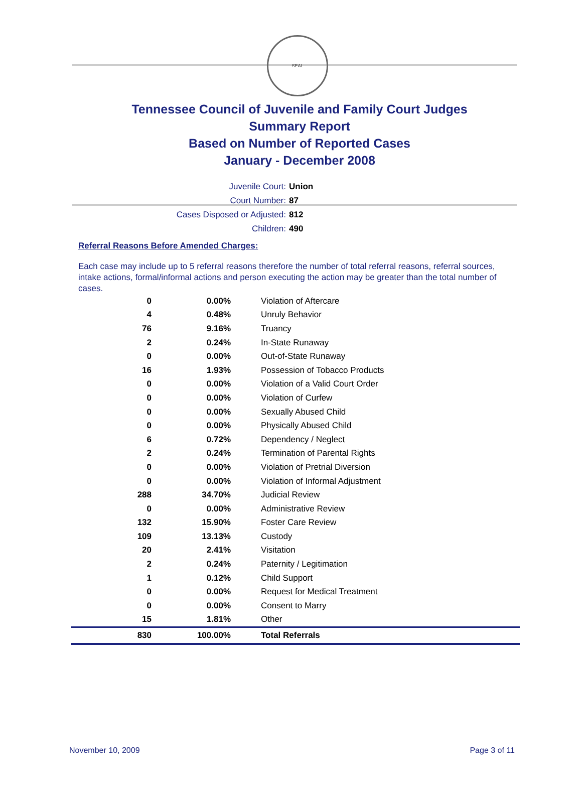SEAL
Tennessee Council of Juvenile and Family Court Judges
Summary Report
Based on Number of Reported Cases
January - December 2008
Juvenile Court: Union
Court Number: 87
Cases Disposed or Adjusted: 812
Children: 490
Referral Reasons Before Amended Charges:
Each case may include up to 5 referral reasons therefore the number of total referral reasons, referral sources, intake actions, formal/informal actions and person executing the action may be greater than the total number of cases.
| 0 | 0.00% | Violation of Aftercare |
| 4 | 0.48% | Unruly Behavior |
| 76 | 9.16% | Truancy |
| 2 | 0.24% | In-State Runaway |
| 0 | 0.00% | Out-of-State Runaway |
| 16 | 1.93% | Possession of Tobacco Products |
| 0 | 0.00% | Violation of a Valid Court Order |
| 0 | 0.00% | Violation of Curfew |
| 0 | 0.00% | Sexually Abused Child |
| 0 | 0.00% | Physically Abused Child |
| 6 | 0.72% | Dependency / Neglect |
| 2 | 0.24% | Termination of Parental Rights |
| 0 | 0.00% | Violation of Pretrial Diversion |
| 0 | 0.00% | Violation of Informal Adjustment |
| 288 | 34.70% | Judicial Review |
| 0 | 0.00% | Administrative Review |
| 132 | 15.90% | Foster Care Review |
| 109 | 13.13% | Custody |
| 20 | 2.41% | Visitation |
| 2 | 0.24% | Paternity / Legitimation |
| 1 | 0.12% | Child Support |
| 0 | 0.00% | Request for Medical Treatment |
| 0 | 0.00% | Consent to Marry |
| 15 | 1.81% | Other |
| 830 | 100.00% | Total Referrals |
November 10, 2009 Page 3 of 11